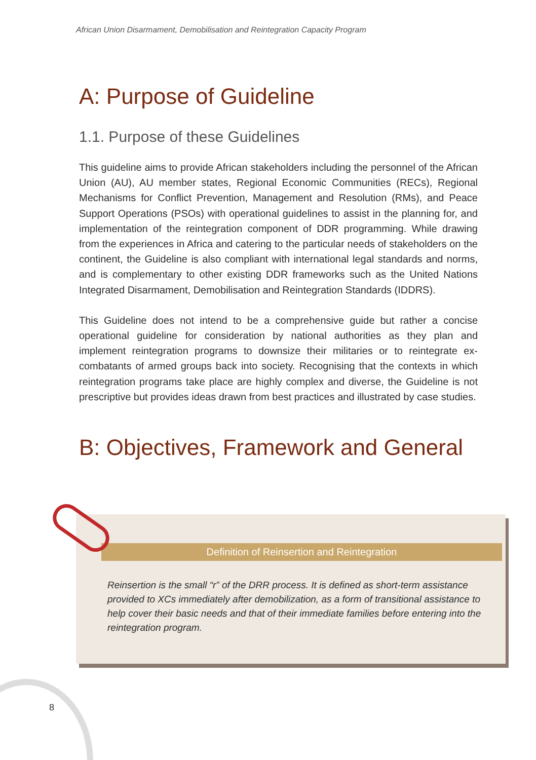African Union Disarmament, Demobilisation and Reintegration Capacity Program
A: Purpose of Guideline
1.1. Purpose of these Guidelines
This guideline aims to provide African stakeholders including the personnel of the African Union (AU), AU member states, Regional Economic Communities (RECs), Regional Mechanisms for Conflict Prevention, Management and Resolution (RMs), and Peace Support Operations (PSOs) with operational guidelines to assist in the planning for, and implementation of the reintegration component of DDR programming. While drawing from the experiences in Africa and catering to the particular needs of stakeholders on the continent, the Guideline is also compliant with international legal standards and norms, and is complementary to other existing DDR frameworks such as the United Nations Integrated Disarmament, Demobilisation and Reintegration Standards (IDDRS).
This Guideline does not intend to be a comprehensive guide but rather a concise operational guideline for consideration by national authorities as they plan and implement reintegration programs to downsize their militaries or to reintegrate ex-combatants of armed groups back into society. Recognising that the contexts in which reintegration programs take place are highly complex and diverse, the Guideline is not prescriptive but provides ideas drawn from best practices and illustrated by case studies.
B: Objectives, Framework and General
Definition of Reinsertion and Reintegration
Reinsertion is the small “r” of the DRR process. It is defined as short-term assistance provided to XCs immediately after demobilization, as a form of transitional assistance to help cover their basic needs and that of their immediate families before entering into the reintegration program.
8